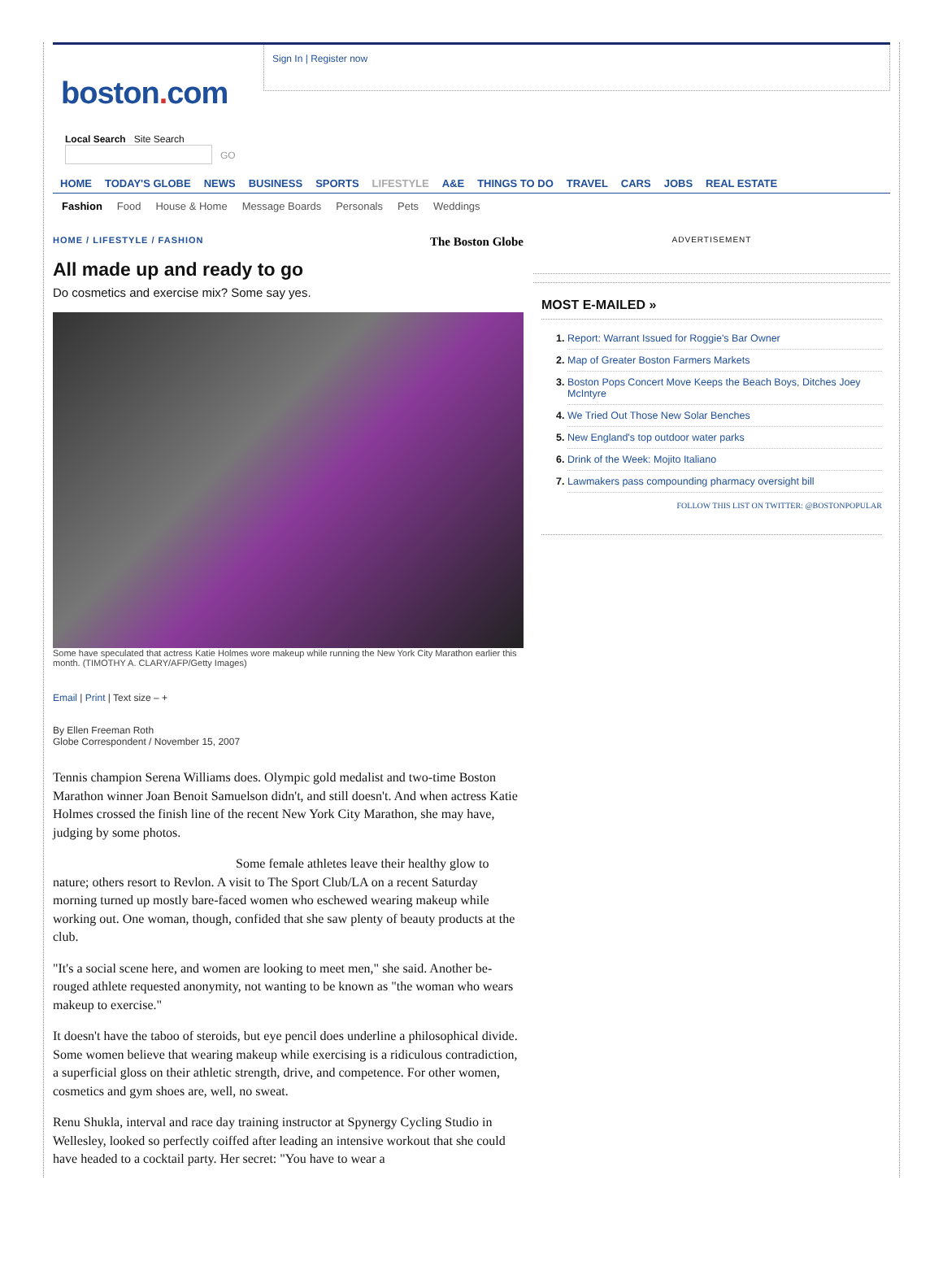boston. com
Sign In | Register now
Local Search Site Search
GO
HOME TODAY'S GLOBE NEWS BUSINESS SPORTS LIFESTYLE A&E THINGS TO DO TRAVEL CARS JOBS REAL ESTATE
Fashion Food House & Home Message Boards Personals Pets Weddings
HOME / LIFESTYLE / FASHION The Boston Globe
All made up and ready to go
Do cosmetics and exercise mix? Some say yes.
Some have speculated that actress Katie Holmes wore makeup while running the New York City Marathon earlier this month. (TIMOTHY A. CLARY/AFP/Getty Images)
Email | Print | Text size – +
By Ellen Freeman Roth
Globe Correspondent / November 15, 2007
Tennis champion Serena Williams does. Olympic gold medalist and two-time Boston Marathon winner Joan Benoit Samuelson didn't, and still doesn't. And when actress Katie Holmes crossed the finish line of the recent New York City Marathon, she may have, judging by some photos.
Some female athletes leave their healthy glow to nature; others resort to Revlon. A visit to The Sport Club/LA on a recent Saturday morning turned up mostly bare-faced women who eschewed wearing makeup while working out. One woman, though, confided that she saw plenty of beauty products at the club.
"It's a social scene here, and women are looking to meet men," she said. Another be-rouged athlete requested anonymity, not wanting to be known as "the woman who wears makeup to exercise."
It doesn't have the taboo of steroids, but eye pencil does underline a philosophical divide. Some women believe that wearing makeup while exercising is a ridiculous contradiction, a superficial gloss on their athletic strength, drive, and competence. For other women, cosmetics and gym shoes are, well, no sweat.
Renu Shukla, interval and race day training instructor at Spynergy Cycling Studio in Wellesley, looked so perfectly coiffed after leading an intensive workout that she could have headed to a cocktail party. Her secret: "You have to wear a
ADVERTISEMENT
MOST E-MAILED »
1. Report: Warrant Issued for Roggie's Bar Owner
2. Map of Greater Boston Farmers Markets
3. Boston Pops Concert Move Keeps the Beach Boys, Ditches Joey McIntyre
4. We Tried Out Those New Solar Benches
5. New England's top outdoor water parks
6. Drink of the Week: Mojito Italiano
7. Lawmakers pass compounding pharmacy oversight bill
FOLLOW THIS LIST ON TWITTER: @BOSTONPOPULAR